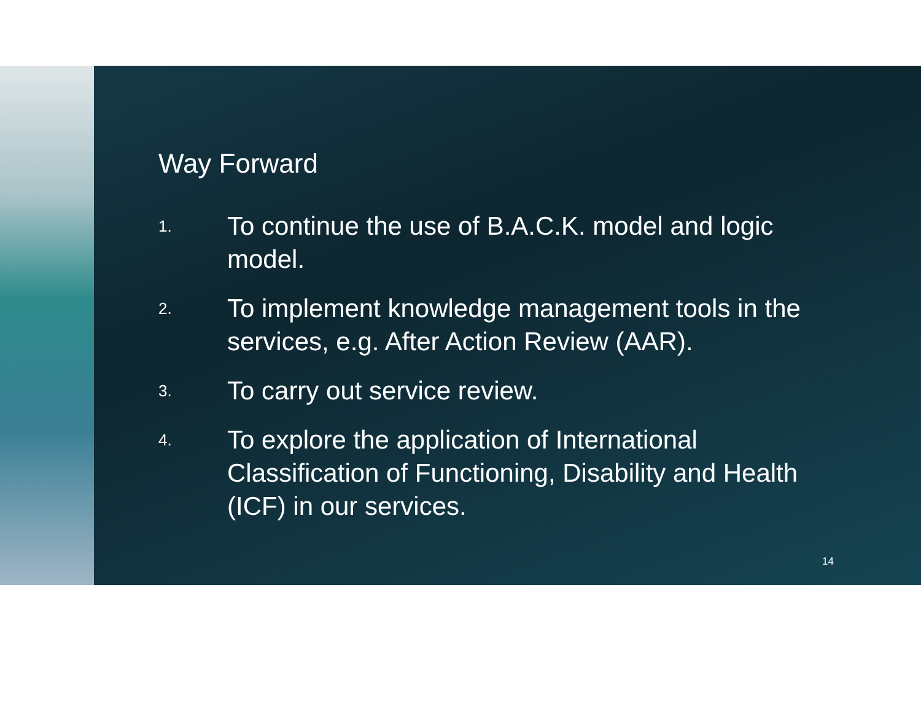Way Forward
1. To continue the use of B.A.C.K. model and logic model.
2. To implement knowledge management tools in the services, e.g. After Action Review (AAR).
3. To carry out service review.
4. To explore the application of International Classification of Functioning, Disability and Health (ICF) in our services.
14